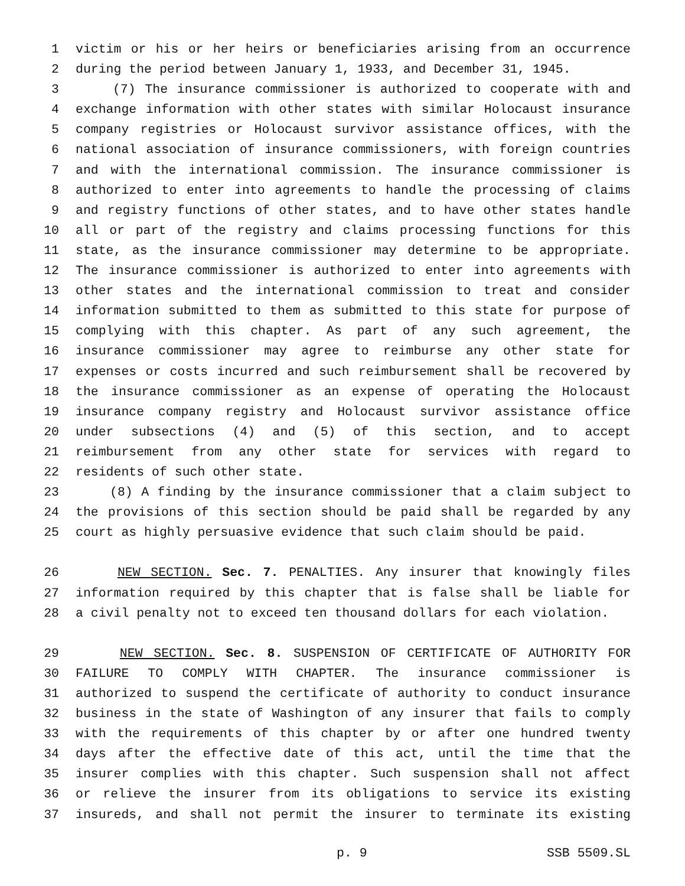1 victim or his or her heirs or beneficiaries arising from an occurrence
2 during the period between January 1, 1933, and December 31, 1945.
3 (7) The insurance commissioner is authorized to cooperate with and
4 exchange information with other states with similar Holocaust insurance
5 company registries or Holocaust survivor assistance offices, with the
6 national association of insurance commissioners, with foreign countries
7 and with the international commission. The insurance commissioner is
8 authorized to enter into agreements to handle the processing of claims
9 and registry functions of other states, and to have other states handle
10 all or part of the registry and claims processing functions for this
11 state, as the insurance commissioner may determine to be appropriate.
12 The insurance commissioner is authorized to enter into agreements with
13 other states and the international commission to treat and consider
14 information submitted to them as submitted to this state for purpose of
15 complying with this chapter. As part of any such agreement, the
16 insurance commissioner may agree to reimburse any other state for
17 expenses or costs incurred and such reimbursement shall be recovered by
18 the insurance commissioner as an expense of operating the Holocaust
19 insurance company registry and Holocaust survivor assistance office
20 under subsections (4) and (5) of this section, and to accept
21 reimbursement from any other state for services with regard to
22 residents of such other state.
23 (8) A finding by the insurance commissioner that a claim subject to
24 the provisions of this section should be paid shall be regarded by any
25 court as highly persuasive evidence that such claim should be paid.
26 NEW SECTION. Sec. 7. PENALTIES. Any insurer that knowingly files
27 information required by this chapter that is false shall be liable for
28 a civil penalty not to exceed ten thousand dollars for each violation.
29 NEW SECTION. Sec. 8. SUSPENSION OF CERTIFICATE OF AUTHORITY FOR
30 FAILURE TO COMPLY WITH CHAPTER. The insurance commissioner is
31 authorized to suspend the certificate of authority to conduct insurance
32 business in the state of Washington of any insurer that fails to comply
33 with the requirements of this chapter by or after one hundred twenty
34 days after the effective date of this act, until the time that the
35 insurer complies with this chapter. Such suspension shall not affect
36 or relieve the insurer from its obligations to service its existing
37 insureds, and shall not permit the insurer to terminate its existing
p. 9 SSB 5509.SL